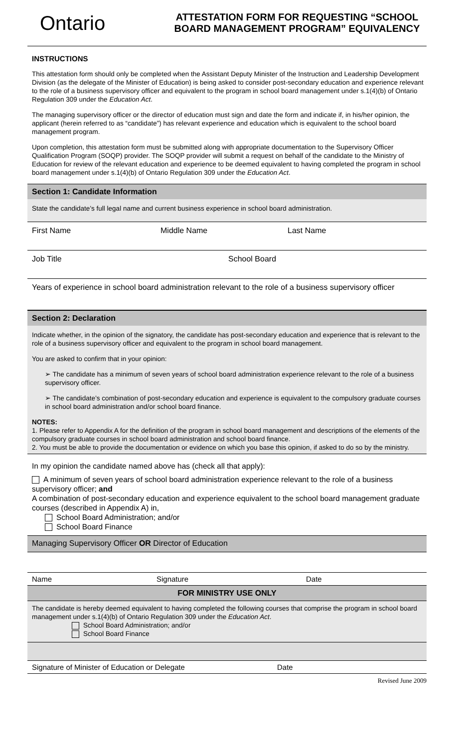Ontario
ATTESTATION FORM FOR REQUESTING “SCHOOL BOARD MANAGEMENT PROGRAM” EQUIVALENCY
INSTRUCTIONS
This attestation form should only be completed when the Assistant Deputy Minister of the Instruction and Leadership Development Division (as the delegate of the Minister of Education) is being asked to consider post-secondary education and experience relevant to the role of a business supervisory officer and equivalent to the program in school board management under s.1(4)(b) of Ontario Regulation 309 under the Education Act.
The managing supervisory officer or the director of education must sign and date the form and indicate if, in his/her opinion, the applicant (herein referred to as “candidate”) has relevant experience and education which is equivalent to the school board management program.
Upon completion, this attestation form must be submitted along with appropriate documentation to the Supervisory Officer Qualification Program (SOQP) provider. The SOQP provider will submit a request on behalf of the candidate to the Ministry of Education for review of the relevant education and experience to be deemed equivalent to having completed the program in school board management under s.1(4)(b) of Ontario Regulation 309 under the Education Act.
Section 1: Candidate Information
State the candidate’s full legal name and current business experience in school board administration.
First Name Middle Name Last Name
Job Title School Board
Years of experience in school board administration relevant to the role of a business supervisory officer
Section 2: Declaration
Indicate whether, in the opinion of the signatory, the candidate has post-secondary education and experience that is relevant to the role of a business supervisory officer and equivalent to the program in school board management.
You are asked to confirm that in your opinion:
➢ The candidate has a minimum of seven years of school board administration experience relevant to the role of a business supervisory officer.
➢ The candidate’s combination of post-secondary education and experience is equivalent to the compulsory graduate courses in school board administration and/or school board finance.
NOTES:
1. Please refer to Appendix A for the definition of the program in school board management and descriptions of the elements of the compulsory graduate courses in school board administration and school board finance.
2. You must be able to provide the documentation or evidence on which you base this opinion, if asked to do so by the ministry.
In my opinion the candidate named above has (check all that apply):
A minimum of seven years of school board administration experience relevant to the role of a business supervisory officer; and
A combination of post-secondary education and experience equivalent to the school board management graduate courses (described in Appendix A) in,
School Board Administration; and/or
School Board Finance
Managing Supervisory Officer OR Director of Education
Name Signature Date
FOR MINISTRY USE ONLY
The candidate is hereby deemed equivalent to having completed the following courses that comprise the program in school board management under s.1(4)(b) of Ontario Regulation 309 under the Education Act.
School Board Administration; and/or
School Board Finance
Signature of Minister of Education or Delegate Date
Revised June 2009